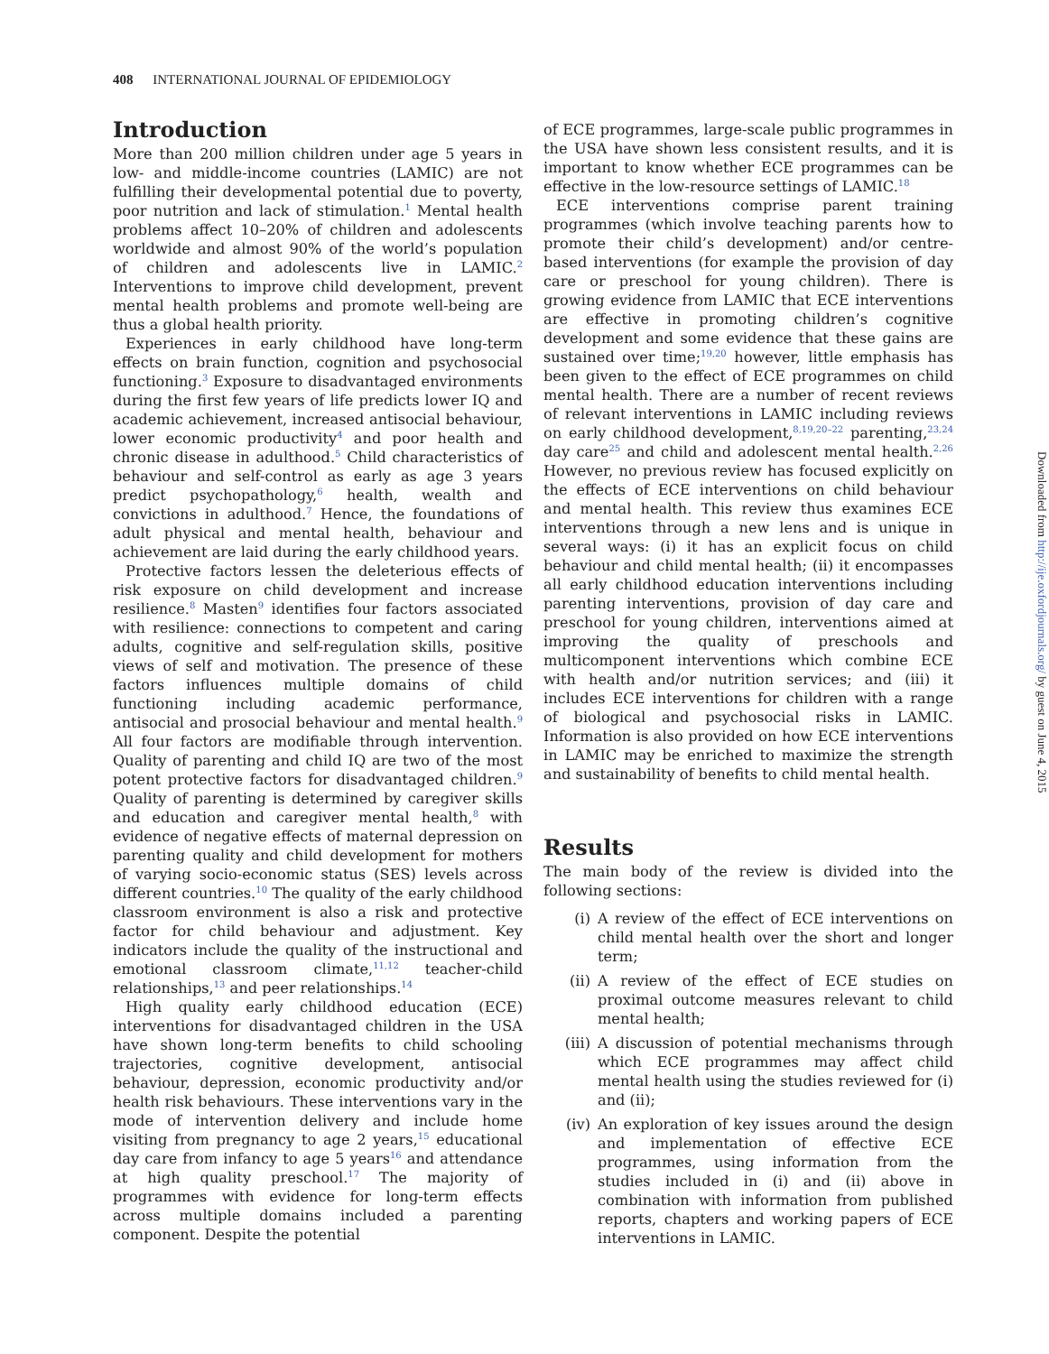408 INTERNATIONAL JOURNAL OF EPIDEMIOLOGY
Introduction
More than 200 million children under age 5 years in low- and middle-income countries (LAMIC) are not fulfilling their developmental potential due to poverty, poor nutrition and lack of stimulation.<sup>1</sup> Mental health problems affect 10–20% of children and adolescents worldwide and almost 90% of the world’s population of children and adolescents live in LAMIC.<sup>2</sup> Interventions to improve child development, prevent mental health problems and promote well-being are thus a global health priority.
Experiences in early childhood have long-term effects on brain function, cognition and psychosocial functioning.<sup>3</sup> Exposure to disadvantaged environments during the first few years of life predicts lower IQ and academic achievement, increased antisocial behaviour, lower economic productivity<sup>4</sup> and poor health and chronic disease in adulthood.<sup>5</sup> Child characteristics of behaviour and self-control as early as age 3 years predict psychopathology,<sup>6</sup> health, wealth and convictions in adulthood.<sup>7</sup> Hence, the foundations of adult physical and mental health, behaviour and achievement are laid during the early childhood years.
Protective factors lessen the deleterious effects of risk exposure on child development and increase resilience.<sup>8</sup> Masten<sup>9</sup> identifies four factors associated with resilience: connections to competent and caring adults, cognitive and self-regulation skills, positive views of self and motivation. The presence of these factors influences multiple domains of child functioning including academic performance, antisocial and prosocial behaviour and mental health.<sup>9</sup> All four factors are modifiable through intervention. Quality of parenting and child IQ are two of the most potent protective factors for disadvantaged children.<sup>9</sup> Quality of parenting is determined by caregiver skills and education and caregiver mental health,<sup>8</sup> with evidence of negative effects of maternal depression on parenting quality and child development for mothers of varying socio-economic status (SES) levels across different countries.<sup>10</sup> The quality of the early childhood classroom environment is also a risk and protective factor for child behaviour and adjustment. Key indicators include the quality of the instructional and emotional classroom climate,<sup>11,12</sup> teacher-child relationships,<sup>13</sup> and peer relationships.<sup>14</sup>
High quality early childhood education (ECE) interventions for disadvantaged children in the USA have shown long-term benefits to child schooling trajectories, cognitive development, antisocial behaviour, depression, economic productivity and/or health risk behaviours. These interventions vary in the mode of intervention delivery and include home visiting from pregnancy to age 2 years,<sup>15</sup> educational day care from infancy to age 5 years<sup>16</sup> and attendance at high quality preschool.<sup>17</sup> The majority of programmes with evidence for long-term effects across multiple domains included a parenting component. Despite the potential
of ECE programmes, large-scale public programmes in the USA have shown less consistent results, and it is important to know whether ECE programmes can be effective in the low-resource settings of LAMIC.<sup>18</sup>
ECE interventions comprise parent training programmes (which involve teaching parents how to promote their child’s development) and/or centre-based interventions (for example the provision of day care or preschool for young children). There is growing evidence from LAMIC that ECE interventions are effective in promoting children’s cognitive development and some evidence that these gains are sustained over time;<sup>19,20</sup> however, little emphasis has been given to the effect of ECE programmes on child mental health. There are a number of recent reviews of relevant interventions in LAMIC including reviews on early childhood development,<sup>8,19,20–22</sup> parenting,<sup>23,24</sup> day care<sup>25</sup> and child and adolescent mental health.<sup>2,26</sup> However, no previous review has focused explicitly on the effects of ECE interventions on child behaviour and mental health. This review thus examines ECE interventions through a new lens and is unique in several ways: (i) it has an explicit focus on child behaviour and child mental health; (ii) it encompasses all early childhood education interventions including parenting interventions, provision of day care and preschool for young children, interventions aimed at improving the quality of preschools and multicomponent interventions which combine ECE with health and/or nutrition services; and (iii) it includes ECE interventions for children with a range of biological and psychosocial risks in LAMIC. Information is also provided on how ECE interventions in LAMIC may be enriched to maximize the strength and sustainability of benefits to child mental health.
Results
The main body of the review is divided into the following sections:
(i) A review of the effect of ECE interventions on child mental health over the short and longer term;
(ii) A review of the effect of ECE studies on proximal outcome measures relevant to child mental health;
(iii) A discussion of potential mechanisms through which ECE programmes may affect child mental health using the studies reviewed for (i) and (ii);
(iv) An exploration of key issues around the design and implementation of effective ECE programmes, using information from the studies included in (i) and (ii) above in combination with information from published reports, chapters and working papers of ECE interventions in LAMIC.
Downloaded from http://ije.oxfordjournals.org/ by guest on June 4, 2015